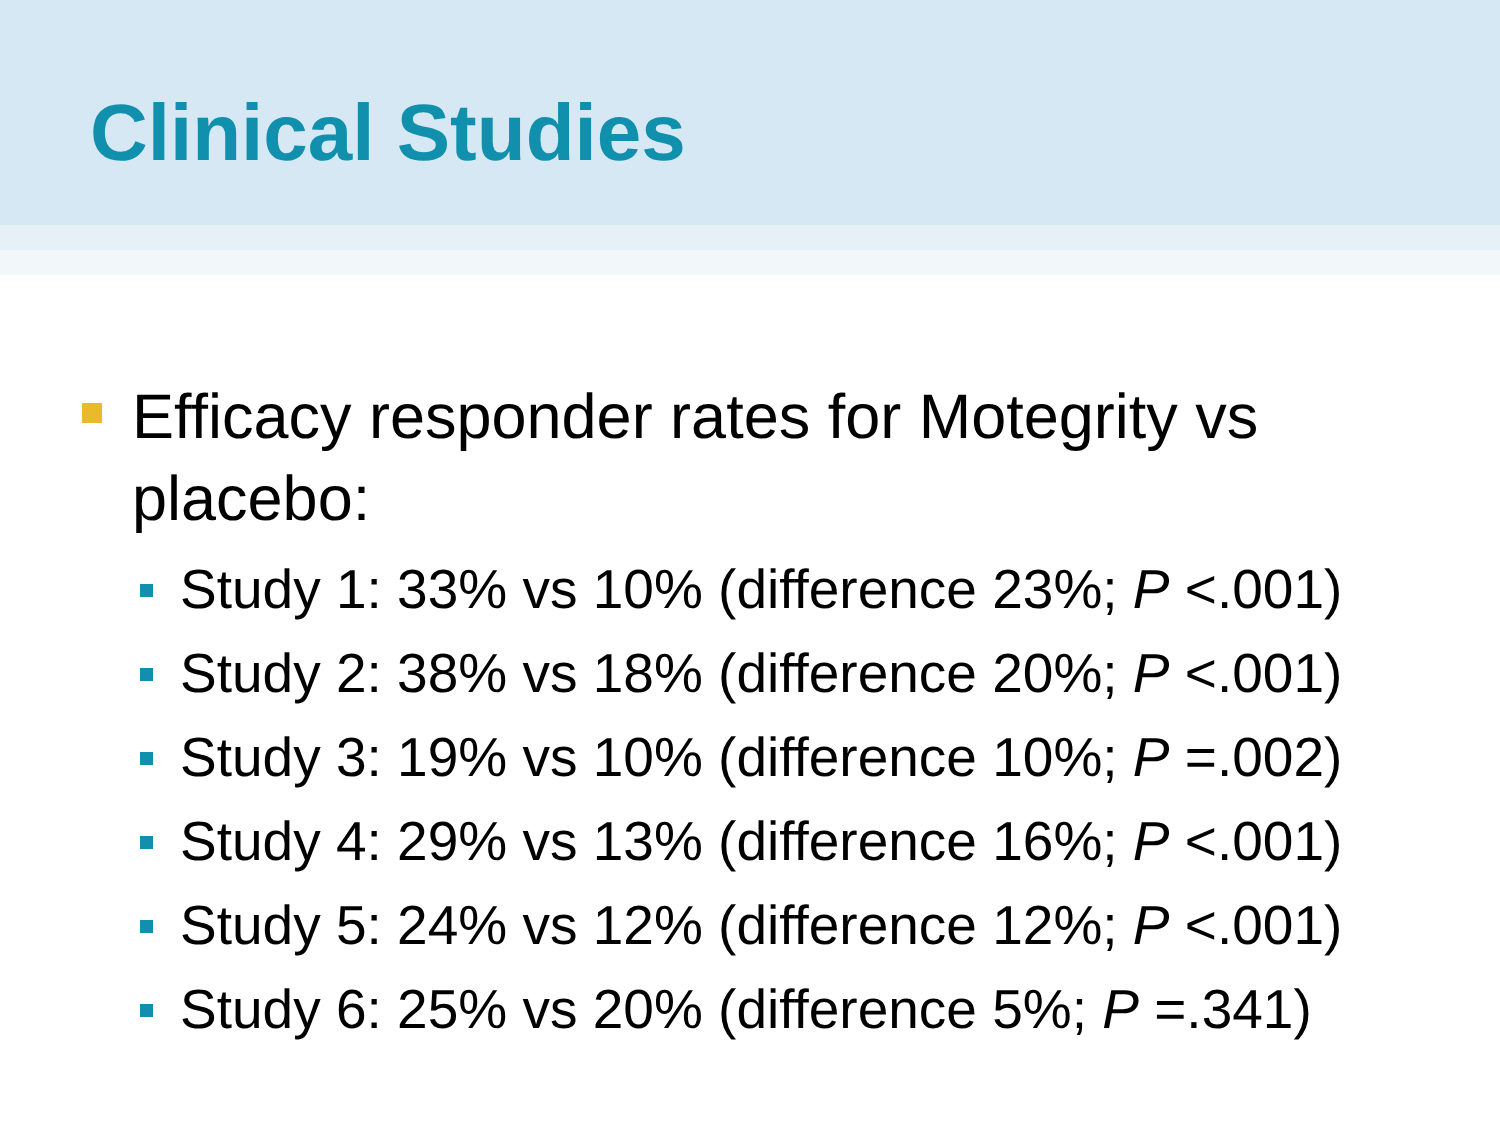Clinical Studies
Efficacy responder rates for Motegrity vs placebo:
Study 1: 33% vs 10% (difference 23%; P <.001)
Study 2: 38% vs 18% (difference 20%; P <.001)
Study 3: 19% vs 10% (difference 10%; P =.002)
Study 4: 29% vs 13% (difference 16%; P <.001)
Study 5: 24% vs 12% (difference 12%; P <.001)
Study 6: 25% vs 20% (difference 5%; P =.341)